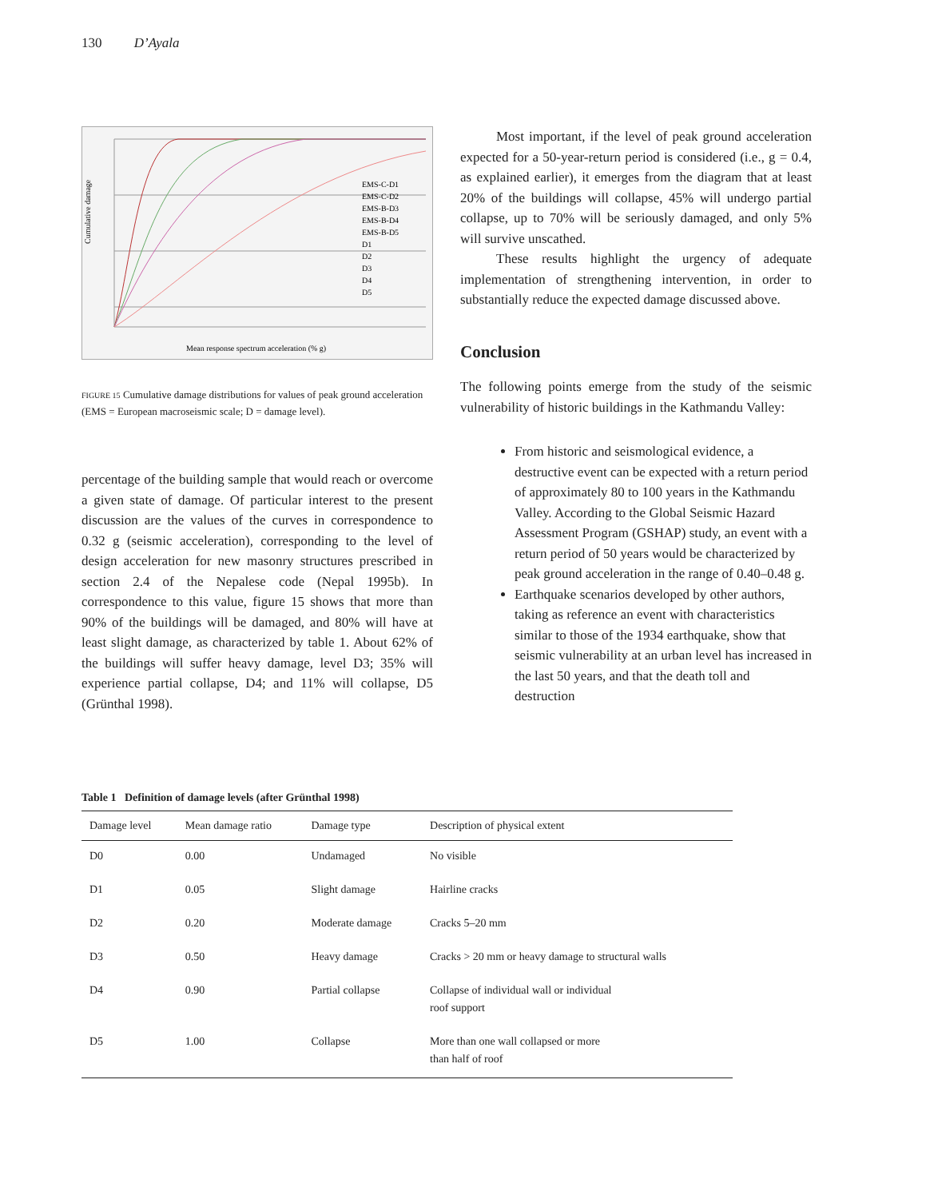130 D’Ayala
Cumulative damage
Mean response spectrum acceleration (% g)
EMS-C-D1
EMS-C-D2
EMS-B-D3
EMS-B-D4
EMS-B-D5
D1
D2
D3
D4
D5
FIGURE 15 Cumulative damage distributions for values of peak ground acceleration (EMS = European macroseismic scale; D = damage level).
percentage of the building sample that would reach or overcome a given state of damage. Of particular interest to the present discussion are the values of the curves in correspondence to 0.32 g (seismic acceleration), corresponding to the level of design acceleration for new masonry structures prescribed in section 2.4 of the Nepalese code (Nepal 1995b). In correspondence to this value, figure 15 shows that more than 90% of the buildings will be damaged, and 80% will have at least slight damage, as characterized by table 1. About 62% of the buildings will suffer heavy damage, level D3; 35% will experience partial collapse, D4; and 11% will collapse, D5 (Grünthal 1998).
Most important, if the level of peak ground acceleration expected for a 50-year-return period is considered (i.e., g = 0.4, as explained earlier), it emerges from the diagram that at least 20% of the buildings will collapse, 45% will undergo partial collapse, up to 70% will be seriously damaged, and only 5% will survive unscathed.
These results highlight the urgency of adequate implementation of strengthening intervention, in order to substantially reduce the expected damage discussed above.
Conclusion
The following points emerge from the study of the seismic vulnerability of historic buildings in the Kathmandu Valley:
From historic and seismological evidence, a destructive event can be expected with a return period of approximately 80 to 100 years in the Kathmandu Valley. According to the Global Seismic Hazard Assessment Program (GSHAP) study, an event with a return period of 50 years would be characterized by peak ground acceleration in the range of 0.40–0.48 g.
Earthquake scenarios developed by other authors, taking as reference an event with characteristics similar to those of the 1934 earthquake, show that seismic vulnerability at an urban level has increased in the last 50 years, and that the death toll and destruction
Table 1 Definition of damage levels (after Grünthal 1998)
| Damage level | Mean damage ratio | Damage type | Description of physical extent |
| --- | --- | --- | --- |
| D0 | 0.00 | Undamaged | No visible |
| D1 | 0.05 | Slight damage | Hairline cracks |
| D2 | 0.20 | Moderate damage | Cracks 5–20 mm |
| D3 | 0.50 | Heavy damage | Cracks > 20 mm or heavy damage to structural walls |
| D4 | 0.90 | Partial collapse | Collapse of individual wall or individual roof support |
| D5 | 1.00 | Collapse | More than one wall collapsed or more than half of roof |